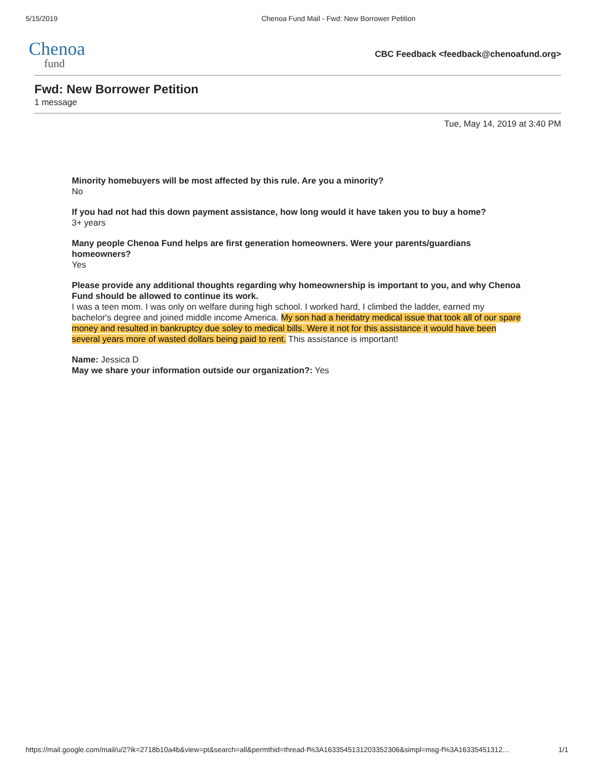5/15/2019 Chenoa Fund Mail - Fwd: New Borrower Petition
Chenoa
fund
CBC Feedback <feedback@chenoafund.org>
Fwd: New Borrower Petition
1 message
Tue, May 14, 2019 at 3:40 PM
Minority homebuyers will be most affected by this rule. Are you a minority?
No
If you had not had this down payment assistance, how long would it have taken you to buy a home?
3+ years
Many people Chenoa Fund helps are first generation homeowners. Were your parents/guardians homeowners?
Yes
Please provide any additional thoughts regarding why homeownership is important to you, and why Chenoa Fund should be allowed to continue its work.
I was a teen mom. I was only on welfare during high school. I worked hard, I climbed the ladder, earned my bachelor's degree and joined middle income America. My son had a heridatry medical issue that took all of our spare money and resulted in bankruptcy due soley to medical bills. Were it not for this assistance it would have been several years more of wasted dollars being paid to rent. This assistance is important!
Name: Jessica D
May we share your information outside our organization?: Yes
https://mail.google.com/mail/u/2?ik=2718b10a4b&view=pt&search=all&permthid=thread-f%3A1633545131203352306&simpl=msg-f%3A16335451312… 1/1